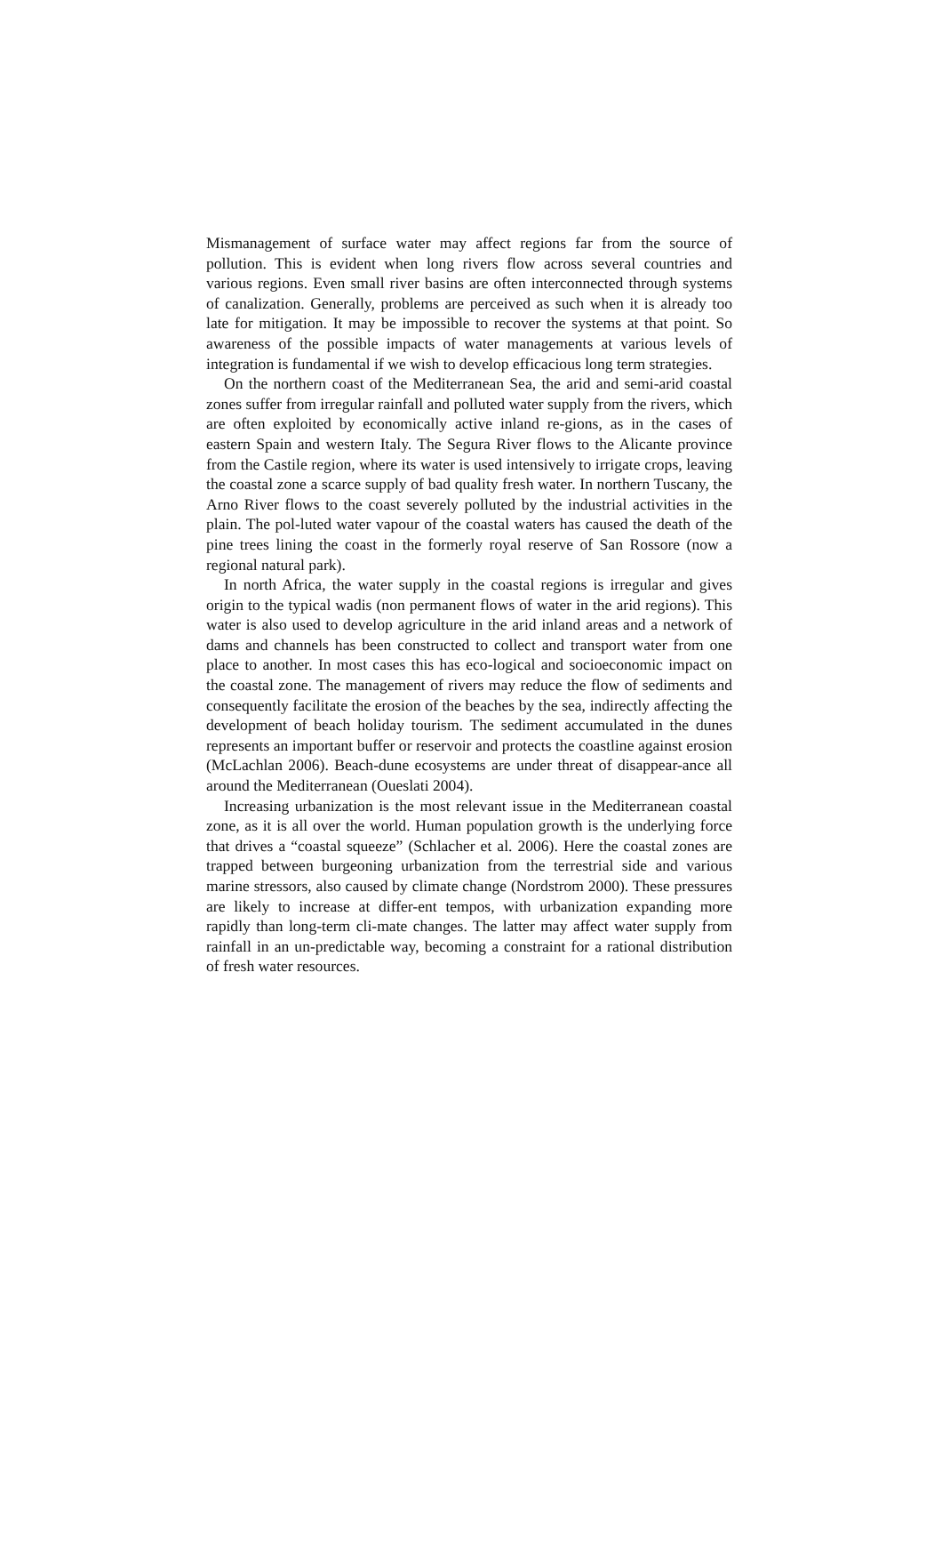Mismanagement of surface water may affect regions far from the source of pollution. This is evident when long rivers flow across several countries and various regions. Even small river basins are often interconnected through systems of canalization. Generally, problems are perceived as such when it is already too late for mitigation. It may be impossible to recover the systems at that point. So awareness of the possible impacts of water managements at various levels of integration is fundamental if we wish to develop efficacious long term strategies.
On the northern coast of the Mediterranean Sea, the arid and semi-arid coastal zones suffer from irregular rainfall and polluted water supply from the rivers, which are often exploited by economically active inland re-gions, as in the cases of eastern Spain and western Italy. The Segura River flows to the Alicante province from the Castile region, where its water is used intensively to irrigate crops, leaving the coastal zone a scarce supply of bad quality fresh water. In northern Tuscany, the Arno River flows to the coast severely polluted by the industrial activities in the plain. The pol-luted water vapour of the coastal waters has caused the death of the pine trees lining the coast in the formerly royal reserve of San Rossore (now a regional natural park).
In north Africa, the water supply in the coastal regions is irregular and gives origin to the typical wadis (non permanent flows of water in the arid regions). This water is also used to develop agriculture in the arid inland areas and a network of dams and channels has been constructed to collect and transport water from one place to another. In most cases this has eco-logical and socioeconomic impact on the coastal zone. The management of rivers may reduce the flow of sediments and consequently facilitate the erosion of the beaches by the sea, indirectly affecting the development of beach holiday tourism. The sediment accumulated in the dunes represents an important buffer or reservoir and protects the coastline against erosion (McLachlan 2006). Beach-dune ecosystems are under threat of disappear-ance all around the Mediterranean (Oueslati 2004).
Increasing urbanization is the most relevant issue in the Mediterranean coastal zone, as it is all over the world. Human population growth is the underlying force that drives a “coastal squeeze” (Schlacher et al. 2006). Here the coastal zones are trapped between burgeoning urbanization from the terrestrial side and various marine stressors, also caused by climate change (Nordstrom 2000). These pressures are likely to increase at differ-ent tempos, with urbanization expanding more rapidly than long-term cli-mate changes. The latter may affect water supply from rainfall in an un-predictable way, becoming a constraint for a rational distribution of fresh water resources.